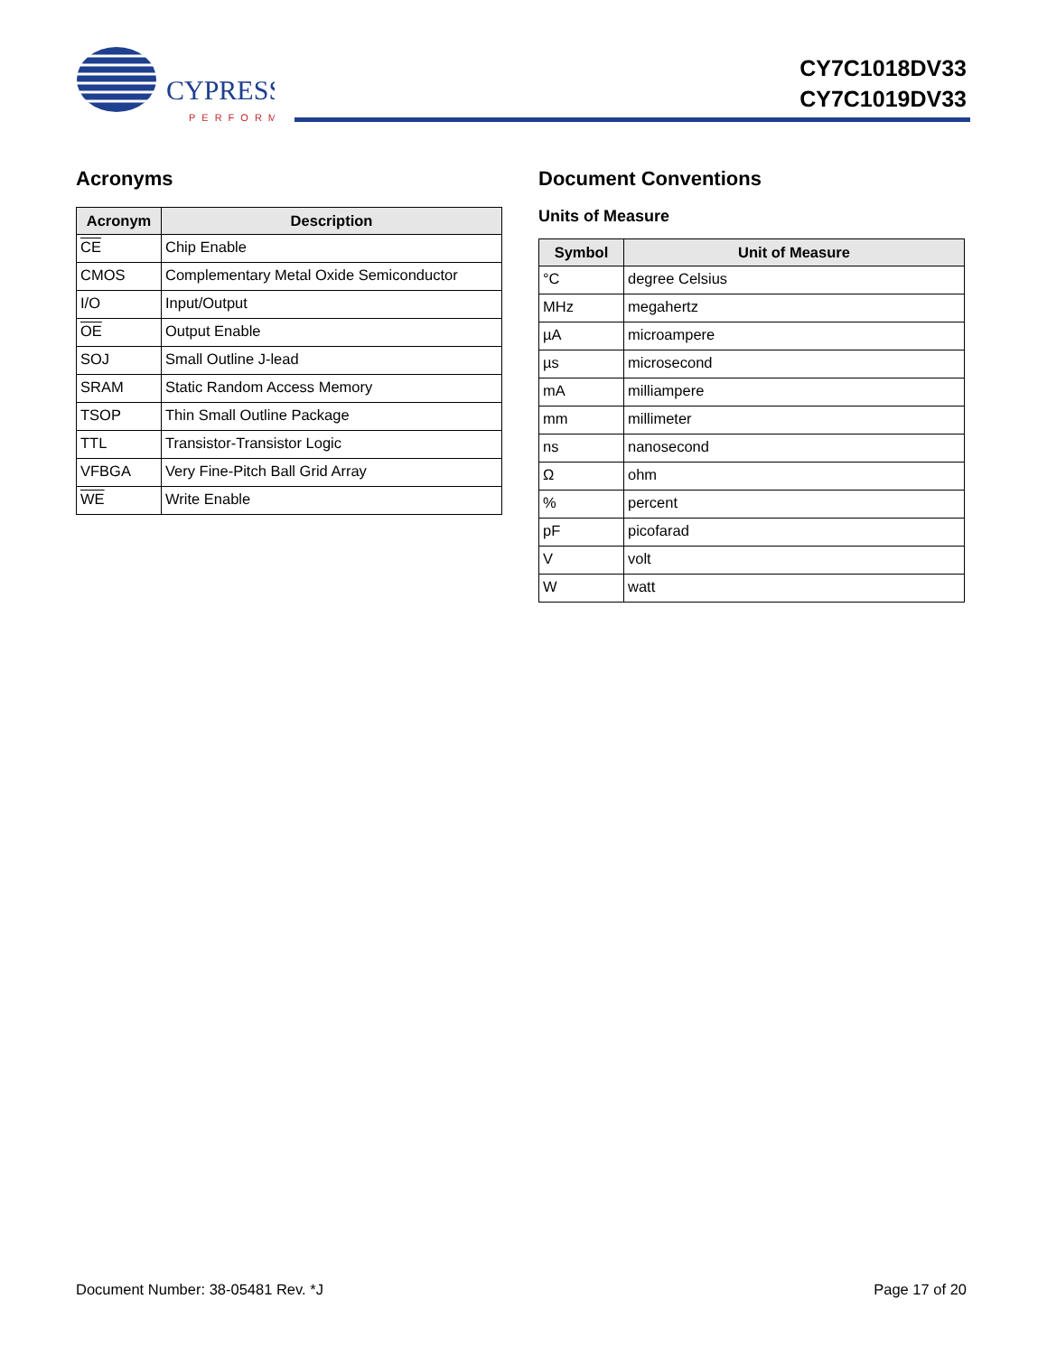CYPRESS
PERFORM
CY7C1018DV33
CY7C1019DV33
Acronyms
| Acronym | Description |
| --- | --- |
| CE | Chip Enable |
| CMOS | Complementary Metal Oxide Semiconductor |
| I/O | Input/Output |
| OE | Output Enable |
| SOJ | Small Outline J-lead |
| SRAM | Static Random Access Memory |
| TSOP | Thin Small Outline Package |
| TTL | Transistor-Transistor Logic |
| VFBGA | Very Fine-Pitch Ball Grid Array |
| WE | Write Enable |
Document Conventions
Units of Measure
| Symbol | Unit of Measure |
| --- | --- |
| °C | degree Celsius |
| MHz | megahertz |
| µA | microampere |
| µs | microsecond |
| mA | milliampere |
| mm | millimeter |
| ns | nanosecond |
| Ω | ohm |
| % | percent |
| pF | picofarad |
| V | volt |
| W | watt |
Document Number: 38-05481 Rev. *J Page 17 of 20